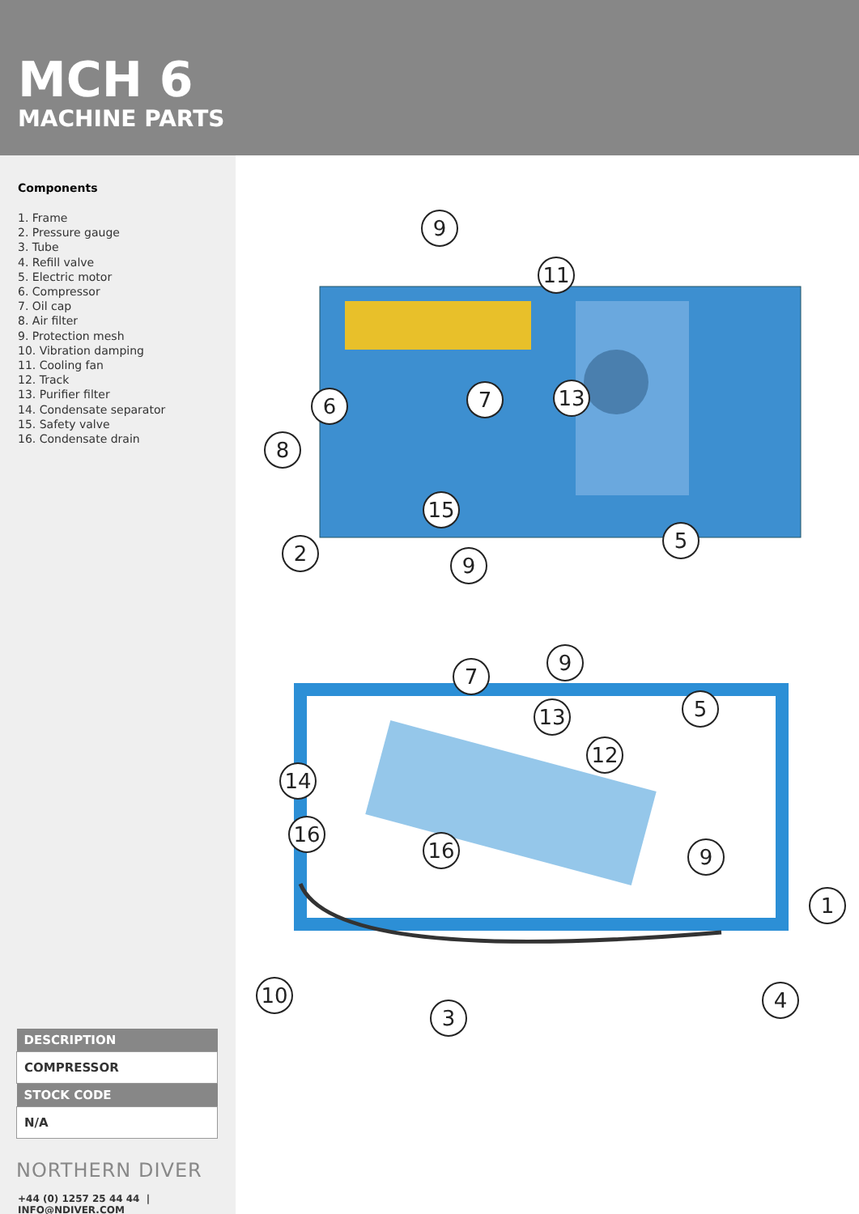MCH 6
MACHINE PARTS
Components
1. Frame
2. Pressure gauge
3. Tube
4. Refill valve
5. Electric motor
6. Compressor
7. Oil cap
8. Air filter
9. Protection mesh
10. Vibration damping
11. Cooling fan
12. Track
13. Purifier filter
14. Condensate separator
15. Safety valve
16. Condensate drain
| DESCRIPTION |
| --- |
| COMPRESSOR |
| STOCK CODE |
| N/A |
NORTHERN DIVER
+44 (0) 1257 25 44 44 | INFO@NDIVER.COM
9
11
6
7
13
8
15
2
9
5
7
9
5
13
12
14
16
16
9
1
10
3
4